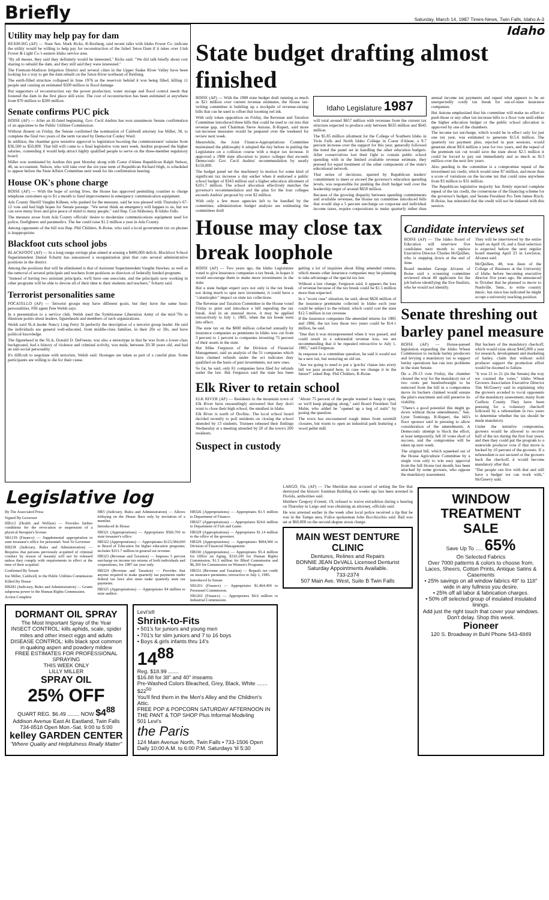Briefly
Saturday, March 14, 1987 Times-News, Twin Falls, Idaho A-3
Utility may help pay for dam
REXBURG (AP) — State Sen. Mark Ricks, R-Rexburg, said recent talks with Idaho Power Co. indicate the utility would be willing to help pay for reconstruction of the failed Teton Dam if it takes over Utah Power & Light Co.'s eastern Idaho service area.
"By all means, they said they definitely would be interested," Ricks said. "We did talk briefly about cost sharing to rebuild the dam, and they still said they were interested."
The Fremont-Madison Irrigation District and several cities in the Upper Snake River Valley have been looking for a way to get the dam rebuilt on the Teton River northeast of Rexburg.
The earth-filled structure collapsed in June 1976 as the reservoir behind it was being filled, killing 11 people and causing an estimated $500 million in flood damage.
But supporters of reconstruction say the power production, water storage and flood control needs that fostered the dam in the first place still exist. The cost of reconstruction has been estimated at anywhere from $70 million to $200 million.
Senate confirms PUC pick
BOISE (AP) — After an ill-fated beginning, Gov. Cecil Andrus has won unanimous Senate confirmation of an appointee to the Public Utilities Commission.
Without dissent on Friday, the Senate confirmed the nomination of Caldwell attorney Joe Miller, 38, to complete the final two years of the term vacated by Democrat Conley Ward.
In addition, the chamber gave tentative approval to legislation boosting the commissioners' salaries from $36,500 to $50,000. That bill will come to a final legislative vote next week. Andrus proposed the higher salaries, contending it would help attract highly qualified people to serve on the three-member regulatory board.
Miller was nominated by Andrus this past Monday along with Coeur d'Alene Republican Ralph Nelson, 46, an accountant. Nelson, who will take over the six-year term of Republican Richard High, is scheduled to appear before the State Affairs Committee next week for his confirmation hearing.
House OK's phone charge
BOISE (AP) — With the hope of saving lives, the House has approved permitting counties to charge telephone customers up to $1 a month to fund improvements in emergency communication equipment.
Ada County Sheriff Vaughn Killeen, who pushed for the measure, said he was pleased with Thursday's 67-12 vote and had high hopes for Senate passage. "We never think an emergency will happen to us, but we can save many lives and give peace of mind to many people," said Rep. Con Mahoney, R-Idaho Falls.
The measure arose from Ada County officials' desire to modernize communications equipment used for police, firefighters and paramedics. The fee could raise $1.2 million a year in Ada County.
Among opponents of the bill was Rep. Phil Childers, R-Boise, who said a local government tax on phones is inappropriate.
Blackfoot cuts school jobs
BLACKFOOT (AP) — In a long-range savings plan aimed at erasing a $406,000 deficit, Blackfoot School Superintendent Daniel Schartz has announced a reorganization plan that cuts several administrative positions in the district.
Among the positions that will be eliminated is that of Assistant Superintendent Vaughn Hawkes, as well as the removal of several principals and teachers from positions as directors of federally funded programs.
"Instead of having two assistant principals, we'll have one associate, and the principals now working in other programs will be able to devote all of their time to their students and teachers," Schartz said.
Terrorist personalities same
POCATELLO (AP) — Terrorist groups may have different goals, but they have the same basic personalities, FBI agent Pete Welsh says.
In a presentation to a service club, Welsh used the Symbionese Liberation Army of the mid-'70s to illustrate points about leaders, figureheads and members of such organizations.
Welsh said SLA leader Nancy Ling Perry fit perfectly the description of a terrorist group leader. He said the individuals are general well-educated, from middle-class families, in their 20s or 30s, and have political knowledge.
The figurehead in the SLA, Donald D. DeFreeze, was also a stereotype in that he was from a lower-class background, had a history of violence and criminal activity, was male, between 20-30 years old, and had an anti-social personality.
It's difficult to negotiate with terrorists, Welsh said. Hostages are taken as part of a careful plan. Some participants are willing to die for their cause.
Idaho
State budget drafting almost finished
BOISE (AP) — With the 1988 state budget draft running as much as $21 million over current revenue estimates, the House tax-writing committee is building up a stockpile of revenue-raising bills that can be used to offset that looming red ink.
With only token opposition on Friday, the Revenue and Taxation Committee introduced three bills that could be used to cut into that revenue gap, and Chairman Steve Antone, R-Rupert, said more tax-increase measures would be prepared over the weekend for review next week.
Meanwhile, the Joint Finance-Appropriations Committee maintained the philosophy it adopted the day before in putting the Legislature on a collision course with a major tax increase. It approved a 1988 state allocation to junior colleges that exceeds Democratic Gov. Cecil Andrus' recommendation by nearly $150,000.
The budget panel set the machinery in motion for some kind of significant tax increase a day earlier when it endorsed a public school budget of $343 million and a higher education allotment of $101.7 million. The school allocation effectively matches the governor's recommendation and the plan for the four colleges exceeds Andrus' proposal by over $2 million.
With only a few more agencies left to be handled by the committee, administration budget analysts are estimating the committees draft
Idaho Legislature 1987
will total around $657 million with revenues from the current tax structure expected to produce only between $635 million and $645 million.
The $5.85 million allotment for the College of Southern Idaho in Twin Falls and North Idaho College in Coeur d'Alene, a 9.7 percent increase over the support for this year, generally followed the trend the panel set in handling the other education budgets. After conservatives lost their fight to contain public school spending with in the limited available revenue estimate, they pressed for equal treatment of the other components of the state's educational network.
That series of decisions, spurred by Republican leaders' commitment to meet or exceed the governor's education spending levels, was responsible for pushing the draft budget well over the leadership target of around $650 million.
Because of the growing disparity between spending commitments and available revenues, the House tax committee introduced bills that would slap a 5 percent surcharge on corporate and individual income taxes, require corporations to make quarterly rather than annual income tax payments and repeal what appears to be an unexpectedly costly tax break for out-of-state insurance companies.
But Antone emphasized that his committee will make no effort to push those or any other tax-increase bills to a floor vote until either the higher education budget or the public school allocation is approved by one of the chambers.
The income tax surcharge, which would be in effect only for just one tax year, was estimated to generate $15.6 million. The quarterly tax payment plan, rejected in past sessions, would generate about $8.6 million a year for two years, and the repeal of the premium tax cut would save the state about $2.5 million it could be forced to pay out immediately and as much as $13 million over the next few years.
Also pending in the committee is a compromise repeal of the investment tax credit, which would raise $7 million, and more than a score of variations on the income tax that could raise anywhere from $3 million to $31 million.
The Republican legislative majority has firmly rejected complete repeal of the tax credit, the cornerstone of the financing scheme for the governor's budget, and Senate President Pro Tem James Risch, R-Boise, has reiterated that the credit will not be tinkered with this session.
House may close tax break loophole
BOISE (AP) — Two years ago, the Idaho Legislature voted to give insurance companies a tax break, in hopes it would encourage them to make more investments in the state.
But a state budget expert says not only is the tax break not doing much to spur new investment, it could have a "catastrophic" impact on state tax collections.
The Revenue and Taxation Committee in the House voted Friday to print and introduce a bill repealing the tax break. And in an unusual move, it may be applied retroactively to July 1, 1985, when the tax break went into effect.
The state tax on the $800 million collected annually by insurance companies as premiums in Idaho was cut from 3 percent to 1 percent to companies investing 75 percent of their assets in the state.
But Mike Ferguson of the Division of Financial Management, said an analysis of the 31 companies which have claimed refunds under the act indicates they qualified on the basis of past investments, not new ones.
So far, he said, only 81 companies have filed for refunds under the law. But Ferguson said the state has been getting a lot of inquiries about filing amended returns, which means other insurance companies may be planning to take advantage of the special tax law.
Without a law change, Ferguson said, it appears the loss of revenue because of the tax break could be $1.5 million more than expected.
In a "worst case" situation, he said, about $626 million of the insurance premiums collected in Idaho each year could be subject to the refund, which could cost the state $12.5 million in tax revenue.
If the insurance companies file amended returns for 1985 and 1986, the tax loss those two years could be $14.1 million, he said.
"Due that it was misrepresented when it was passed, and could result in a substantial revenue loss, we are recommending that it be repealed retroactive to July 1, 1985," said Ferguson.
In response to a committee question, he said it would not be a new tax, but restoring an old tax.
"Are we going to need to put a 'gotcha' clause into every bill we pass around here, in case we change it in the future?" asked Rep. Phil Childers, R-Boise.
Elk River to retain school
ELK RIVER (AP) — Residents in the mountain town of Elk River have resoundingly answered that they don't want to close their high school, the smallest in Idaho.
Elk River is north of Orofino. The local school board decided recently to poll residents on closing the school attended by 13 students. Trustees released their findings Wednesday at a meeting attended by 20 of the town's 200 residents.
"About 75 percent of the people wanted to keep it open, so we'll keep plugging along," said Board President Ted Malm, who added he "opened up a keg of nails" by posing the question.
The town has encountered rough times from sawmill closures, but wants to open an industrial park featuring a wood pellet mill.
Suspect in custody
Candidate interviews set
BOISE (AP) — The Idaho Board of Education will interview five candidates next month to replace Executive Director Charles McQuillen, who is stepping down at the end of June.
Board member George Alvarez of Boise said a screening committee reviewed about 40 applicants for the job before identifying the five finalists, who he would not identify.
They will be interviewed by the entire board on April 16, and a final selection is expected before the next regular board meeting April 23 in Lewiston, Alvarez said.
McQuillen, 48, was dean of the College of Business at the University of Idaho before becoming executive director five years ago. He announced in October that he planned to move to Nashville, Tenn., to write country music, but since has indicated he might accept a university teaching position.
Senate threshing out barley panel measure
BOISE (AP) — House-passed legislation expanding the Idaho Wheat Commission to include barley producers and levying a mandatory tax to support barley operations has run into problems in the state Senate.
On a 29-13 vote Friday, the chamber cleared the way for the mandatory tax of two cents per hundredweight to be removed from the bill in a compromise move its backers claimed would ensure the plan's enactment and still preserve its viability.
"There's a good potential this might go down without those amendments," Sen. Lynn Tominaga, R-Rupert, the bill's floor sponsor said in pressing to allow consideration of the amendments. A Democratic attempt to block the effort, at least temporarily, fell 10 votes short of success, and the compromise will be taken up next week.
The original bill, which squeeked out of the House Agriculture Committee by a single vote only to win easy approval from the full House last month, has been attacked by some growers, who oppose the mandatory assessment.
But backers of the mandatory checkoff, which would raise about $445,000 a year for research, development and marketing of barley, claim that without solid producer support the promotion effort would be doomed to failure.
"It was 21 to 21 (in the Senate) the way we counted the votes," Idaho Wheat Growers Association Executive Director Tim McGreevy said in explaining why the growers acceded to vocal opponents of the mandatory assessment, many from Caribou County. They have been pressing for a voluntary checkoff followed by a referendum in two years to determine whether the tax should be made mandatory.
Under the tentative compromise, growers would be allowed to recover half of the tax during the first four years, and then they could put the program to a statewide producer vote if that move is backed by 10 percent of the growers. If a referendum is not secured or the growers back the checkoff, it would become mandatory after that.
"Our people can live with that and still have a budget we can work with," McGreevy said.
Legislative log
By The Associated Press
Signed By Governor
HB112 (Health and Welfare) — Provides further conditions for the revocation or suspension of a physical therapist's license.
SB1159 (Finance) — Supplemental appropriation to state treasurer's office for personnel. Sent To Governor
HB238 (Judiciary, Rules and Administration) — Requires that persons previously acquitted of criminal conduct by reason of insanity will not be released unless they comply with requirements in effect at the time of their acquittal.
Confirmed By Senate
Joe Miller, Caldwell, to the Public Utilities Commission
Killed By House
HB282 (Judiciary, Rules and Administration) — Grants subpoena power to the Human Rights Commission.
Action Complete
HR5 (Judiciary, Rules and Administration) — Allows lobbying on the House floor only by invitation of a member.
Introduced In House
HB321 (Appropriations) — Appropriates $560,700 to state treasurer's office.
HB322 (Appropriations) — Appropriates $123,584,000 to Board of Education for higher education programs; includes $101.7 million in general tax revenue.
HB323 (Revenue and Taxation) — Imposes 5 percent surcharge on income tax returns of both individuals and corporations; for 1987 tax year only.
HB324 (Revenue and Taxation) — Provides that anyone required to make quarterly tax payments under federal tax laws also must make quarterly state tax payments.
HB325 (Appropriations) — Appropriates $4 million to state auditor.
HB326 (Appropriations) — Appropriates $1.5 million to Department of Finance.
HB327 (Appropriations) — Appropriates $24.6 million to Department of Fish and Game.
HB328 (Appropriations) — Appropriates $1.14 million to the office of the governor.
HB329 (Appropriations) — Appropriates $994,900 to Division of Financial Management.
HB330 (Appropriations) — Appropriates $5.4 million for Office on Aging, $310,100 for Human Rights Commission, $1.3 million for Blind Commission and $6,300 for Commission on Women's Programs.
HB331 (Revenue and Taxation) — Repeals tax credit on insurance premiums; retroactive to July 1, 1985.
Introduced In Senate
SB1201 (Finance) — Appropriates $1,464,400 to Personnel Commission.
SB1202 (Finance) — Appropriates $4.6 million to Industrial Commission.
DORMANT OIL SPRAY
The Most Important Spray of the Year
INSECT CONTROL: kills aphids, scale, spider mites and other insect eggs and adults
DISEASE CONTROL: kills black spot common in quaking aspen and powdery mildew
FREE ESTIMATES FOR PROFESSIONAL SPRAYING
THIS WEEK ONLY
LILLY MILLER
SPRAY OIL
25% OFF
QUART REG. $6.49 ........ NOW $4<sup>88</sup>
Addison Avenue East At Eastland, Twin Falls 734-8518 Open Mon.-Sat. 9:00 to 5:00
kelley GARDEN CENTER
"Where Quality and Helpfulness Really Matter"
Levi's®
Shrink-to-Fits
• 501's for juniors and young men
• 701's for slim juniors and 7 to 16 boys
• Boys & girls infants thru 14's
14<sup>88</sup>
Reg. $18.99 .......
$16.88 for 38" and 40" inseams
Pre-Washed Colors Bleached, Grey, Black, White ....... $22<sup>50</sup>
You'll find them in the Men's Alley and the Children's Attic.
FREE POP & POPCORN SATURDAY AFTERNOON IN THE PANT & TOP SHOP Plus Informal Modeling
501 Levi's
the Paris
124 Main Avenue North, Twin Falls • 733-1506 Open Daily 10:00 A.M. to 6:00 P.M. Saturdays 'til 5:30
LARGO, Fla. (AP) — The Meridian man accused of setting the fire that destroyed the historic Eastman Building six weeks ago has been arrested in Florida, authorities said.
Matthew Gregory Everett, 19, refused to waive extradition during a hearing on Thursday in Largo and was obtaining an attorney, officials said.
He was arrested earlier in the week after local police received a tip that he was in the Tampa area, Police spokesman John Bocchiochio said. Bail was set at $60,000 on the second-degree arson charge.
MAIN WEST DENTURE CLINIC
Dentures, Relines and Repairs
BONNIE JEAN DeVALL Licensed Denturist
Saturday Appointments Available.
733-2374
507 Main Ave. West, Suite B Twin Falls
WINDOW TREATMENT SALE
Save Up To ..... 65%
On Selected Fabrics
Over 7000 patterns & colors to choose from.
Laces, Sheers, Cotton Prints, Antique Satins & Casements
• 25% savings on all window fabrics 48" to 118" wide in any fullness you desire.
• 25% off all labor & fabrication charges.
• 50% off selected group of insulated insulated linings.
Add just the right touch that cover your windows. Don't delay. Shop this week.
Pioneer
120 S. Broadway in Buhl Phone 543-4849